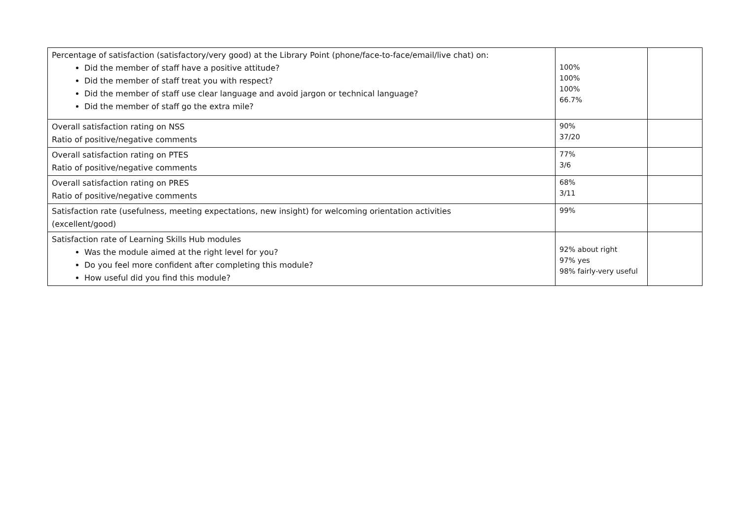| Percentage of satisfaction (satisfactory/very good) at the Library Point (phone/face-to-face/email/live chat) on: Did the member of staff have a positive attitude? Did the member of staff treat you with respect? Did the member of staff use clear language and avoid jargon or technical language? Did the member of staff go the extra mile? | 100% 100% 100% 66.7% | |
| Overall satisfaction rating on NSS Ratio of positive/negative comments | 90% 37/20 | |
| Overall satisfaction rating on PTES Ratio of positive/negative comments | 77% 3/6 | |
| Overall satisfaction rating on PRES Ratio of positive/negative comments | 68% 3/11 | |
| Satisfaction rate (usefulness, meeting expectations, new insight) for welcoming orientation activities (excellent/good) | 99% | |
| Satisfaction rate of Learning Skills Hub modules Was the module aimed at the right level for you? Do you feel more confident after completing this module? How useful did you find this module? | 92% about right 97% yes 98% fairly-very useful | |